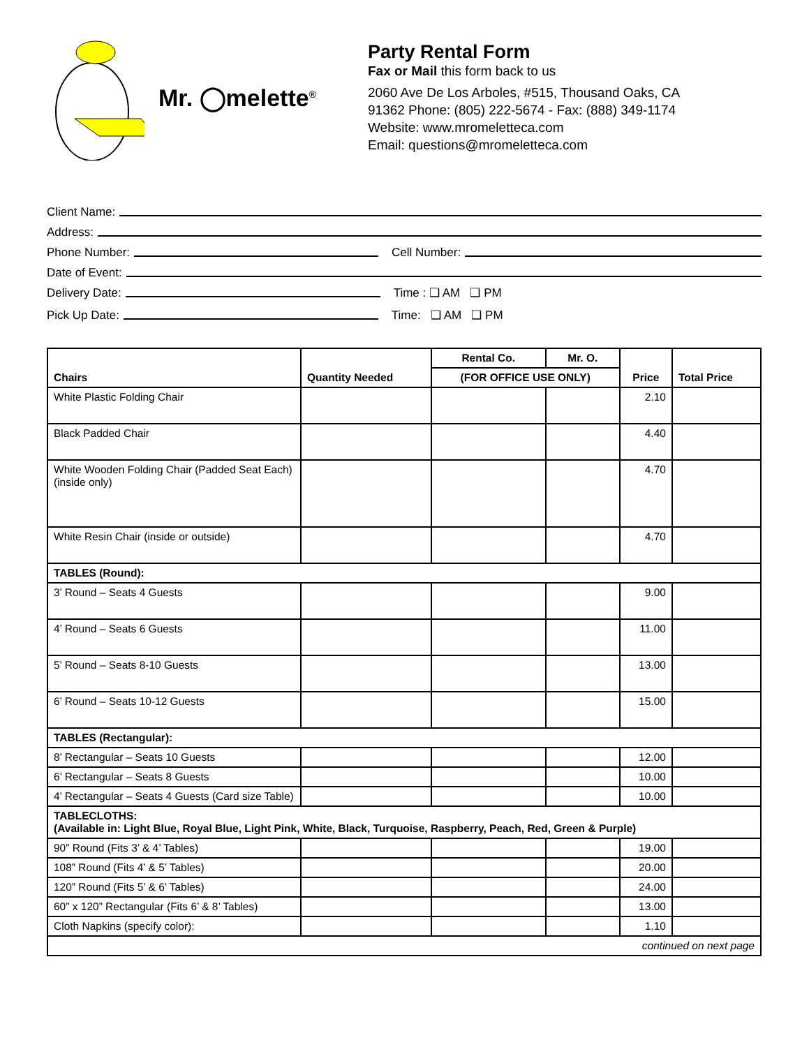Mr. ◯melette<sup>®</sup>
Party Rental Form
Fax or Mail this form back to us
2060 Ave De Los Arboles, #515, Thousand Oaks, CA
91362 Phone: (805) 222-5674 - Fax: (888) 349-1174
Website: www.mromeletteca.com
Email: questions@mromeletteca.com
Client Name:
Address:
Phone Number: Cell Number:
Date of Event:
Delivery Date: Time : ❑ AM ❑ PM
Pick Up Date: Time: ❑ AM ❑ PM
| Chairs | Quantity Needed | Rental Co. | Mr. O. | Price | Total Price |
| --- | --- | --- | --- | --- | --- |
| | | (FOR OFFICE USE ONLY) | | | |
| White Plastic Folding Chair | | | | 2.10 | |
| Black Padded Chair | | | | 4.40 | |
| White Wooden Folding Chair (Padded Seat Each) (inside only) | | | | 4.70 | |
| White Resin Chair (inside or outside) | | | | 4.70 | |
| TABLES (Round): | | | | | |
| 3’ Round – Seats 4 Guests | | | | 9.00 | |
| 4’ Round – Seats 6 Guests | | | | 11.00 | |
| 5’ Round – Seats 8-10 Guests | | | | 13.00 | |
| 6’ Round – Seats 10-12 Guests | | | | 15.00 | |
| TABLES (Rectangular): | | | | | |
| 8’ Rectangular – Seats 10 Guests | | | | 12.00 | |
| 6’ Rectangular – Seats 8 Guests | | | | 10.00 | |
| 4’ Rectangular – Seats 4 Guests (Card size Table) | | | | 10.00 | |
| TABLECLOTHS: (Available in: Light Blue, Royal Blue, Light Pink, White, Black, Turquoise, Raspberry, Peach, Red, Green & Purple) | | | | | |
| 90” Round (Fits 3’ & 4’ Tables) | | | | 19.00 | |
| 108” Round (Fits 4’ & 5’ Tables) | | | | 20.00 | |
| 120” Round (Fits 5’ & 6’ Tables) | | | | 24.00 | |
| 60” x 120” Rectangular (Fits 6’ & 8’ Tables) | | | | 13.00 | |
| Cloth Napkins (specify color): | | | | 1.10 | |
| continued on next page | | | | | |